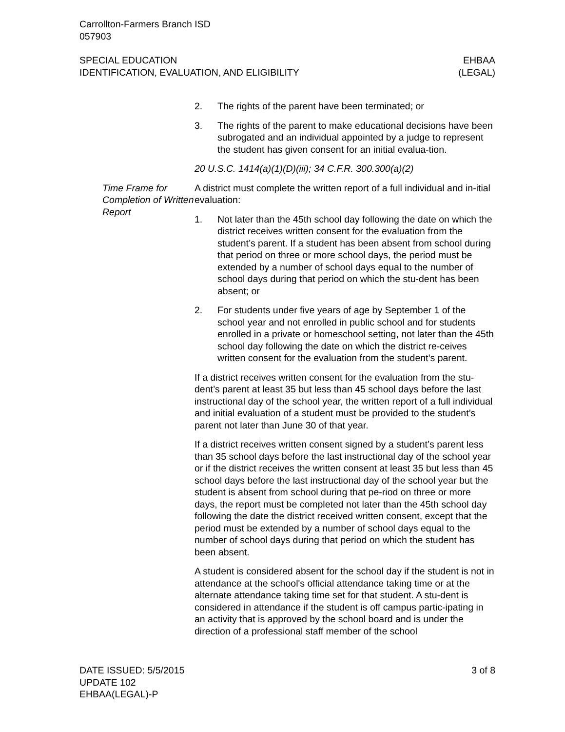Carrollton-Farmers Branch ISD
057903
SPECIAL EDUCATION
IDENTIFICATION, EVALUATION, AND ELIGIBILITY
EHBAA
(LEGAL)
2. The rights of the parent have been terminated; or
3. The rights of the parent to make educational decisions have been subrogated and an individual appointed by a judge to represent the student has given consent for an initial evalua-tion.
20 U.S.C. 1414(a)(1)(D)(iii); 34 C.F.R. 300.300(a)(2)
Time Frame for Completion of Written Report
A district must complete the written report of a full individual and in-itial evaluation:
1. Not later than the 45th school day following the date on which the district receives written consent for the evaluation from the student’s parent. If a student has been absent from school during that period on three or more school days, the period must be extended by a number of school days equal to the number of school days during that period on which the stu-dent has been absent; or
2. For students under five years of age by September 1 of the school year and not enrolled in public school and for students enrolled in a private or homeschool setting, not later than the 45th school day following the date on which the district re-ceives written consent for the evaluation from the student’s parent.
If a district receives written consent for the evaluation from the stu-dent’s parent at least 35 but less than 45 school days before the last instructional day of the school year, the written report of a full individual and initial evaluation of a student must be provided to the student’s parent not later than June 30 of that year.
If a district receives written consent signed by a student’s parent less than 35 school days before the last instructional day of the school year or if the district receives the written consent at least 35 but less than 45 school days before the last instructional day of the school year but the student is absent from school during that pe-riod on three or more days, the report must be completed not later than the 45th school day following the date the district received written consent, except that the period must be extended by a number of school days equal to the number of school days during that period on which the student has been absent.
A student is considered absent for the school day if the student is not in attendance at the school's official attendance taking time or at the alternate attendance taking time set for that student. A stu-dent is considered in attendance if the student is off campus partic-ipating in an activity that is approved by the school board and is under the direction of a professional staff member of the school
DATE ISSUED: 5/5/2015
UPDATE 102
EHBAA(LEGAL)-P
3 of 8